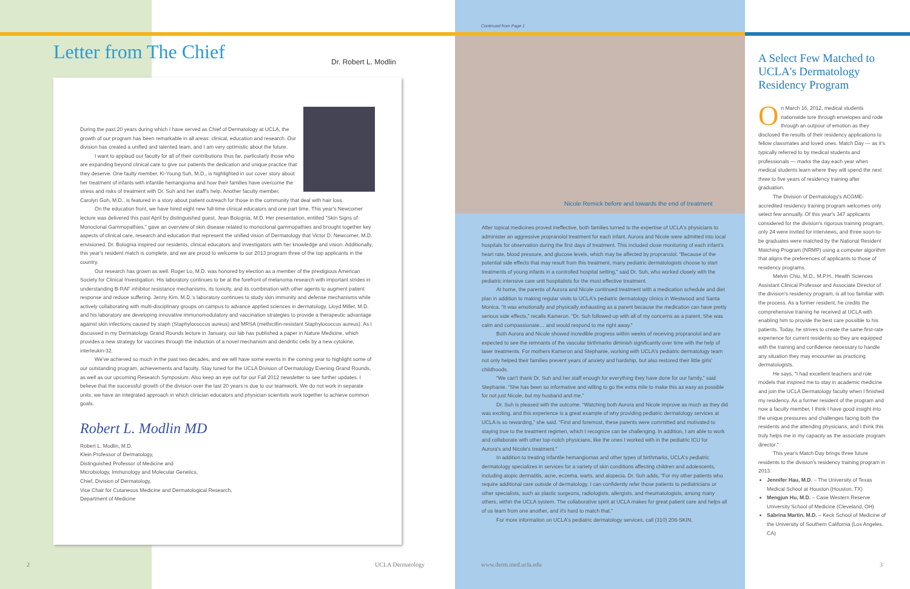Continued from Page 1
Letter from The Chief Dr. Robert L. Modlin
During the past 20 years during which I have served as Chief of Dermatology at UCLA, the growth of our program has been remarkable in all areas: clinical, education and research. Our division has created a unified and talented team, and I am very optimistic about the future.
I want to applaud our faculty for all of their contributions thus far, particularly those who are expanding beyond clinical care to give our patients the dedication and unique practice that they deserve. One faulty member, Ki-Young Suh, M.D., is highlighted in our cover story about her treatment of infants with infantile hemangioma and how their families have overcome the stress and risks of treatment with Dr. Suh and her staff's help. Another faculty member, Carolyn Goh, M.D., is featured in a story about patient outreach for those in the community that deal with hair loss.
On the education front, we have hired eight new full-time clinical educators and one part time. This year's Newcomer lecture was delivered this past April by distinguished guest, Jean Bolognia, M.D. Her presentation, entitled “Skin Signs of Monoclonal Gammopathies,” gave an overview of skin disease related to monoclonal gammopathies and brought together key aspects of clinical care, research and education that represent the unified vision of Dermatology that Victor D. Newcomer, M.D. envisioned. Dr. Bolognia inspired our residents, clinical educators and investigators with her knowledge and vision. Additionally, this year's resident match is complete, and we are proud to welcome to our 2013 program three of the top applicants in the country.
Our research has grown as well. Roger Lo, M.D. was honored by election as a member of the prestigious American Society for Clinical Investigation. His laboratory continues to be at the forefront of melanoma research with important strides in understanding B-RAF inhibitor resistance mechanisms, its toxicity, and its combination with other agents to augment patient response and reduce suffering. Jenny Kim, M.D.'s laboratory continues to study skin immunity and defense mechanisms while actively collaborating with multi-disciplinary groups on campus to advance applied sciences in dermatology. Lloyd Miller, M.D. and his laboratory are developing innovative immunomodulatory and vaccination strategies to provide a therapeutic advantage against skin infections caused by staph (Staphylococcus aureus) and MRSA (methicillin-resistant Staphylococcus aureus). As I discussed in my Dermatology Grand Rounds lecture in January, our lab has published a paper in Nature Medicine, which provides a new strategy for vaccines through the induction of a novel mechanism and dendritic cells by a new cytokine, interleukin-32.
We've achieved so much in the past two decades, and we will have some events in the coming year to highlight some of our outstanding program, achievements and faculty. Stay tuned for the UCLA Division of Dermatology Evening Grand Rounds, as well as our upcoming Research Symposium. Also keep an eye out for our Fall 2012 newsletter to see further updates. I believe that the successful growth of the division over the last 20 years is due to our teamwork. We do not work in separate units; we have an integrated approach in which clinician educators and physician scientists work together to achieve common goals.
Robert L. Modlin MD
Robert L. Modlin, M.D.
Klein Professor of Dermatology,
Distinguished Professor of Medicine and
Microbiology, Immunology and Molecular Genetics,
Chief, Division of Dermatology,
Vice Chair for Cutaneous Medicine and Dermatological Research,
Department of Medicine
Nicole Remick before and towards the end of treatment
After topical medicines proved ineffective, both families turned to the expertise of UCLA's physicians to administer an aggressive propranolol treatment for each infant. Aurora and Nicole were admitted into local hospitals for observation during the first days of treatment. This included close monitoring of each infant's heart rate, blood pressure, and glucose levels, which may be affected by propranolol. “Because of the potential side effects that may result from this treatment, many pediatric dermatologists choose to start treatments of young infants in a controlled hospital setting,” said Dr. Suh, who worked closely with the pediatric intensive care unit hospitalists for the most effective treatment.
At home, the parents of Aurora and Nicole continued treatment with a medication schedule and diet plan in addition to making regular visits to UCLA's pediatric dermatology clinics in Westwood and Santa Monica. “It was emotionally and physically exhausting as a parent because the medication can have pretty serious side effects,” recalls Kameron. “Dr. Suh followed up with all of my concerns as a parent. She was calm and compassionate… and would respond to me right away.”
Both Aurora and Nicole showed incredible progress within weeks of receiving propranolol and are expected to see the remnants of the vascular birthmarks diminish significantly over time with the help of laser treatments. For mothers Kameron and Stephanie, working with UCLA's pediatric dermatology team not only helped their families prevent years of anxiety and hardship, but also restored their little girls' childhoods.
“We can't thank Dr. Suh and her staff enough for everything they have done for our family,” said Stephanie. “She has been so informative and willing to go the extra mile to make this as easy as possible for not just Nicole, but my husband and me.”
Dr. Suh is pleased with the outcome. “Watching both Aurora and Nicole improve as much as they did was exciting, and this experience is a great example of why providing pediatric dermatology services at UCLA is so rewarding,” she said. “First and foremost, these parents were committed and motivated to staying true to the treatment regimen, which I recognize can be challenging. In addition, I am able to work and collaborate with other top-notch physicians, like the ones I worked with in the pediatric ICU for Aurora's and Nicole's treatment.”
In addition to treating infantile hemangiomas and other types of birthmarks, UCLA's pediatric dermatology specializes in services for a variety of skin conditions affecting children and adolescents, including atopic dermatitis, acne, eczema, warts, and alopecia. Dr. Suh adds, “For my other patients who require additional care outside of dermatology, I can confidently refer those patients to pediatricians or other specialists, such as plastic surgeons, radiologists, allergists, and rheumatologists, among many others, within the UCLA system. The collaborative spirit at UCLA makes for great patient care and helps all of us learn from one another, and it's hard to match that.”
For more information on UCLA's pediatric dermatology services, call (310) 206-SKIN.
A Select Few Matched to UCLA's Dermatology Residency Program
On March 16, 2012, medical students nationwide tore through envelopes and rode through an outpour of emotion as they disclosed the results of their residency applications to fellow classmates and loved ones. Match Day — as it's typically referred to by medical students and professionals — marks the day each year when medical students learn where they will spend the next three to five years of residency training after graduation.
The Division of Dermatology's ACGME-accredited residency training program welcomes only select few annually. Of this year's 347 applicants considered for the division's rigorous training program, only 24 were invited for interviews, and three soon-to-be graduates were matched by the National Resident Matching Program (NRMP) using a computer algorithm that aligns the preferences of applicants to those of residency programs.
Melvin Chiu, M.D., M.P.H., Health Sciences Assistant Clinical Professor and Associate Director of the division's residency program, is all too familiar with the process. As a former resident, he credits the comprehensive training he received at UCLA with enabling him to provide the best care possible to his patients. Today, he strives to create the same first-rate experience for current residents so they are equipped with the training and confidence necessary to handle any situation they may encounter as practicing dermatologists.
He says, “I had excellent teachers and role models that inspired me to stay in academic medicine and join the UCLA Dermatology faculty when I finished my residency. As a former resident of the program and now a faculty member, I think I have good insight into the unique pressures and challenges facing both the residents and the attending physicians, and I think this truly helps me in my capacity as the associate program director.”
This year's Match Day brings three future residents to the division's residency training program in 2013:
Jennifer Hau, M.D. – The University of Texas Medical School at Houston (Houston, TX)
Mengjun Hu, M.D. – Case Western Reserve University School of Medicine (Cleveland, OH)
Sabrina Martin, M.D. – Keck School of Medicine of the University of Southern California (Los Angeles, CA)
2 UCLA Dermatology www.derm.med.ucla.edu 3